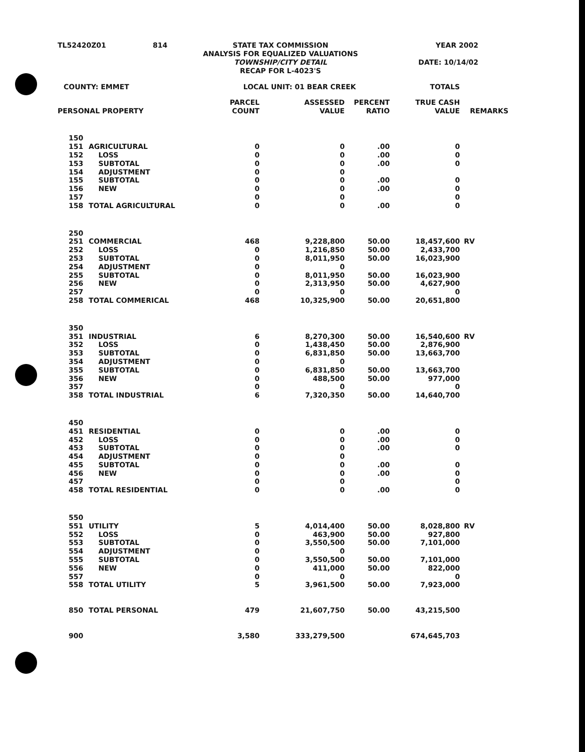| TL52420Z01 | 814 | STATE TAX COMMISSION ANALYSIS FOR EQUALIZED VALUATIONS TOWNSHIP/CITY DETAIL RECAP FOR L-4023'S | YEAR 2002 DATE: 10/14/02 |
| COUNTY: EMMET | | LOCAL UNIT: 01 BEAR CREEK | | | TOTALS | |
| PERSONAL PROPERTY | | PARCEL COUNT | ASSESSED VALUE | PERCENT RATIO | TRUE CASH VALUE | REMARKS |
| 150 | | | | | | |
| 151 | AGRICULTURAL | 0 | 0 | .00 | 0 | |
| 152 | LOSS | 0 | 0 | .00 | 0 | |
| 153 | SUBTOTAL | 0 | 0 | .00 | 0 | |
| 154 | ADJUSTMENT | 0 | 0 | | | |
| 155 | SUBTOTAL | 0 | 0 | .00 | 0 | |
| 156 | NEW | 0 | 0 | .00 | 0 | |
| 157 | | 0 | 0 | | 0 | |
| 158 | TOTAL AGRICULTURAL | 0 | 0 | .00 | 0 | |
| 250 | | | | | | |
| 251 | COMMERCIAL | 468 | 9,228,800 | 50.00 | 18,457,600 | RV |
| 252 | LOSS | 0 | 1,216,850 | 50.00 | 2,433,700 | |
| 253 | SUBTOTAL | 0 | 8,011,950 | 50.00 | 16,023,900 | |
| 254 | ADJUSTMENT | 0 | 0 | | | |
| 255 | SUBTOTAL | 0 | 8,011,950 | 50.00 | 16,023,900 | |
| 256 | NEW | 0 | 2,313,950 | 50.00 | 4,627,900 | |
| 257 | | 0 | 0 | | 0 | |
| 258 | TOTAL COMMERICAL | 468 | 10,325,900 | 50.00 | 20,651,800 | |
| 350 | | | | | | |
| 351 | INDUSTRIAL | 6 | 8,270,300 | 50.00 | 16,540,600 | RV |
| 352 | LOSS | 0 | 1,438,450 | 50.00 | 2,876,900 | |
| 353 | SUBTOTAL | 0 | 6,831,850 | 50.00 | 13,663,700 | |
| 354 | ADJUSTMENT | 0 | 0 | | | |
| 355 | SUBTOTAL | 0 | 6,831,850 | 50.00 | 13,663,700 | |
| 356 | NEW | 0 | 488,500 | 50.00 | 977,000 | |
| 357 | | 0 | 0 | | 0 | |
| 358 | TOTAL INDUSTRIAL | 6 | 7,320,350 | 50.00 | 14,640,700 | |
| 450 | | | | | | |
| 451 | RESIDENTIAL | 0 | 0 | .00 | 0 | |
| 452 | LOSS | 0 | 0 | .00 | 0 | |
| 453 | SUBTOTAL | 0 | 0 | .00 | 0 | |
| 454 | ADJUSTMENT | 0 | 0 | | | |
| 455 | SUBTOTAL | 0 | 0 | .00 | 0 | |
| 456 | NEW | 0 | 0 | .00 | 0 | |
| 457 | | 0 | 0 | | 0 | |
| 458 | TOTAL RESIDENTIAL | 0 | 0 | .00 | 0 | |
| 550 | | | | | | |
| 551 | UTILITY | 5 | 4,014,400 | 50.00 | 8,028,800 | RV |
| 552 | LOSS | 0 | 463,900 | 50.00 | 927,800 | |
| 553 | SUBTOTAL | 0 | 3,550,500 | 50.00 | 7,101,000 | |
| 554 | ADJUSTMENT | 0 | 0 | | | |
| 555 | SUBTOTAL | 0 | 3,550,500 | 50.00 | 7,101,000 | |
| 556 | NEW | 0 | 411,000 | 50.00 | 822,000 | |
| 557 | | 0 | 0 | | 0 | |
| 558 | TOTAL UTILITY | 5 | 3,961,500 | 50.00 | 7,923,000 | |
| 850 | TOTAL PERSONAL | 479 | 21,607,750 | 50.00 | 43,215,500 | |
| 900 | | 3,580 | 333,279,500 | | 674,645,703 | |